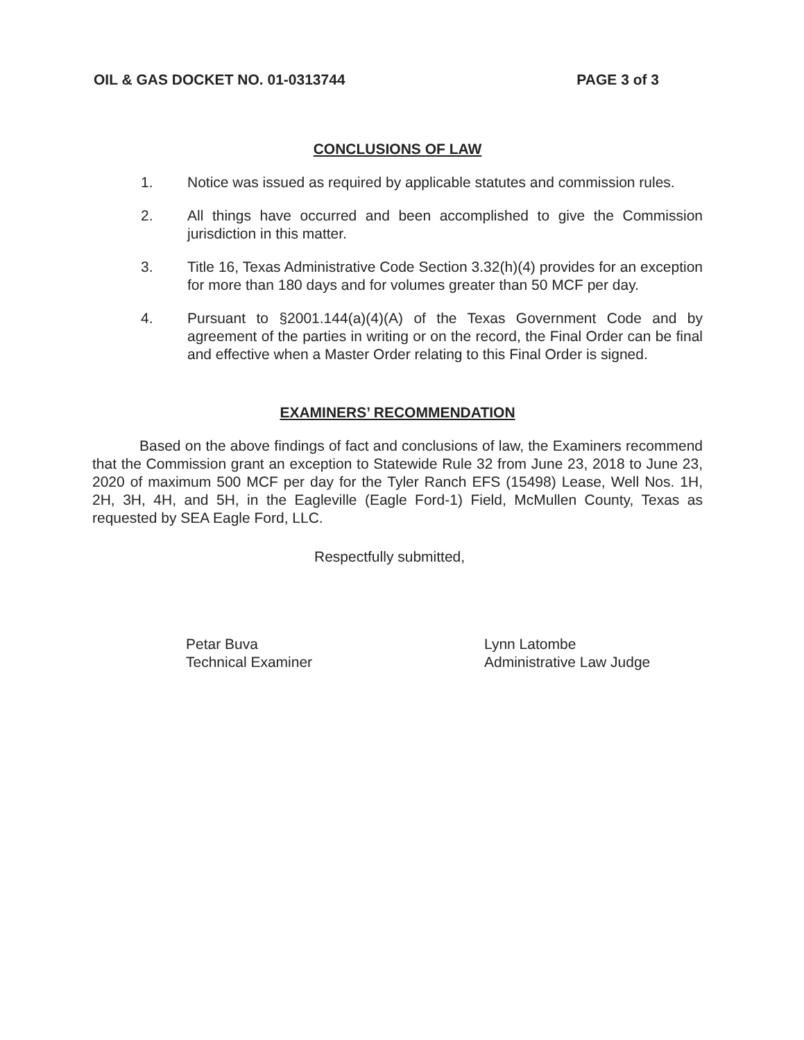OIL & GAS DOCKET NO. 01-0313744 PAGE 3 of 3
CONCLUSIONS OF LAW
1. Notice was issued as required by applicable statutes and commission rules.
2. All things have occurred and been accomplished to give the Commission jurisdiction in this matter.
3. Title 16, Texas Administrative Code Section 3.32(h)(4) provides for an exception for more than 180 days and for volumes greater than 50 MCF per day.
4. Pursuant to §2001.144(a)(4)(A) of the Texas Government Code and by agreement of the parties in writing or on the record, the Final Order can be final and effective when a Master Order relating to this Final Order is signed.
EXAMINERS’ RECOMMENDATION
Based on the above findings of fact and conclusions of law, the Examiners recommend that the Commission grant an exception to Statewide Rule 32 from June 23, 2018 to June 23, 2020 of maximum 500 MCF per day for the Tyler Ranch EFS (15498) Lease, Well Nos. 1H, 2H, 3H, 4H, and 5H, in the Eagleville (Eagle Ford-1) Field, McMullen County, Texas as requested by SEA Eagle Ford, LLC.
Respectfully submitted,
Petar Buva
Technical Examiner
Lynn Latombe
Administrative Law Judge